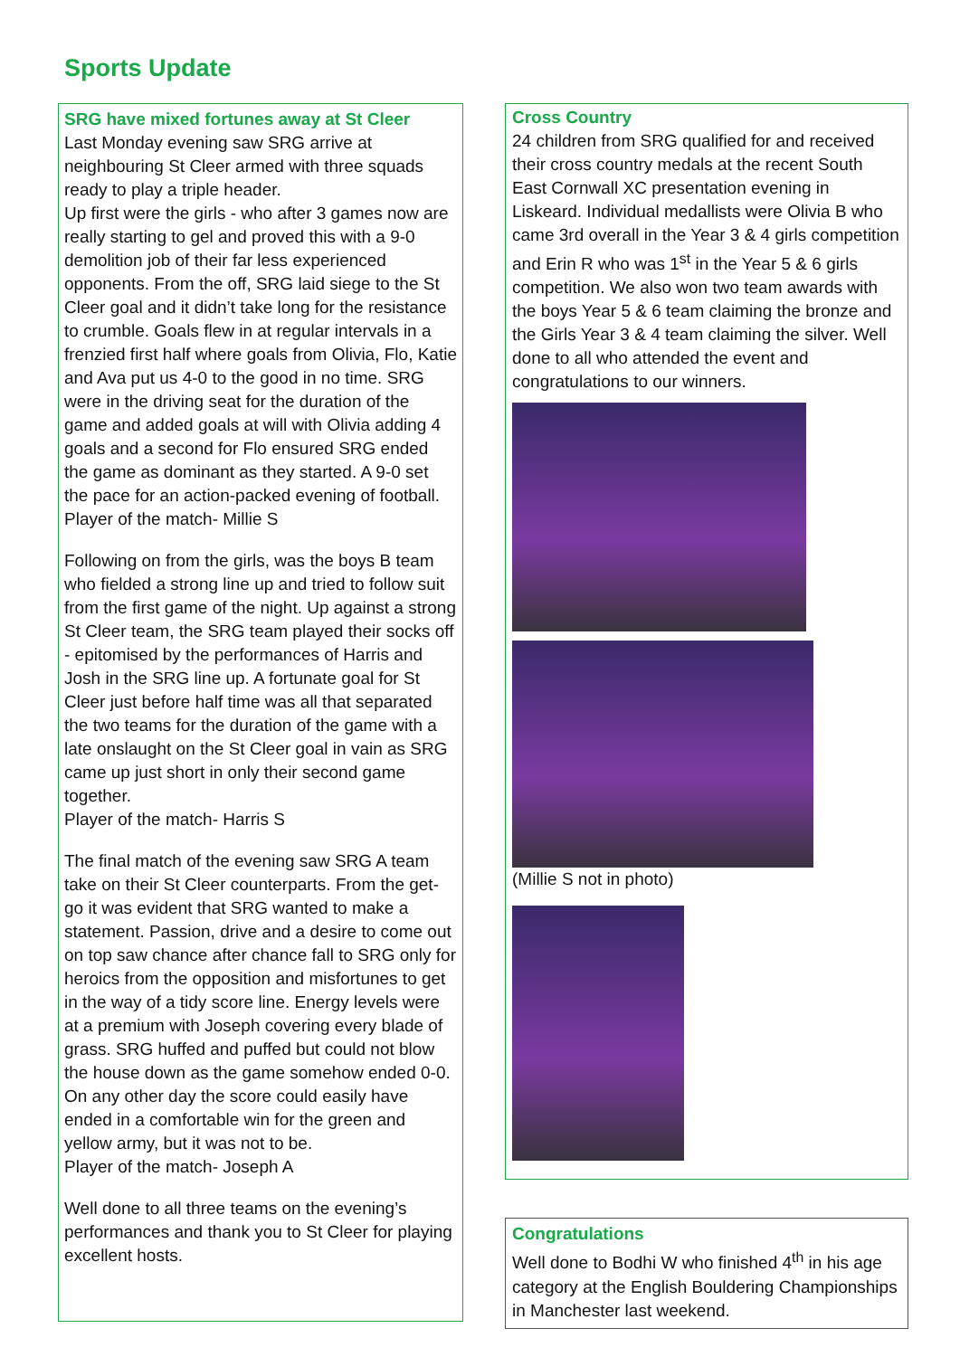Sports Update
SRG have mixed fortunes away at St Cleer
Last Monday evening saw SRG arrive at neighbouring St Cleer armed with three squads ready to play a triple header.
Up first were the girls - who after 3 games now are really starting to gel and proved this with a 9-0 demolition job of their far less experienced opponents. From the off, SRG laid siege to the St Cleer goal and it didn’t take long for the resistance to crumble. Goals flew in at regular intervals in a frenzied first half where goals from Olivia, Flo, Katie and Ava put us 4-0 to the good in no time. SRG were in the driving seat for the duration of the game and added goals at will with Olivia adding 4 goals and a second for Flo ensured SRG ended the game as dominant as they started. A 9-0 set the pace for an action-packed evening of football.
Player of the match- Millie S
Following on from the girls, was the boys B team who fielded a strong line up and tried to follow suit from the first game of the night. Up against a strong St Cleer team, the SRG team played their socks off - epitomised by the performances of Harris and Josh in the SRG line up. A fortunate goal for St Cleer just before half time was all that separated the two teams for the duration of the game with a late onslaught on the St Cleer goal in vain as SRG came up just short in only their second game together.
Player of the match- Harris S
The final match of the evening saw SRG A team take on their St Cleer counterparts. From the get-go it was evident that SRG wanted to make a statement. Passion, drive and a desire to come out on top saw chance after chance fall to SRG only for heroics from the opposition and misfortunes to get in the way of a tidy score line. Energy levels were at a premium with Joseph covering every blade of grass. SRG huffed and puffed but could not blow the house down as the game somehow ended 0-0. On any other day the score could easily have ended in a comfortable win for the green and yellow army, but it was not to be.
Player of the match- Joseph A
Well done to all three teams on the evening’s performances and thank you to St Cleer for playing excellent hosts.
Cross Country
24 children from SRG qualified for and received their cross country medals at the recent South East Cornwall XC presentation evening in Liskeard. Individual medallists were Olivia B who came 3rd overall in the Year 3 & 4 girls competition and Erin R who was 1<sup>st</sup> in the Year 5 & 6 girls competition. We also won two team awards with the boys Year 5 & 6 team claiming the bronze and the Girls Year 3 & 4 team claiming the silver. Well done to all who attended the event and congratulations to our winners.
(Millie S not in photo)
Congratulations
Well done to Bodhi W who finished 4<sup>th</sup> in his age category at the English Bouldering Championships in Manchester last weekend.